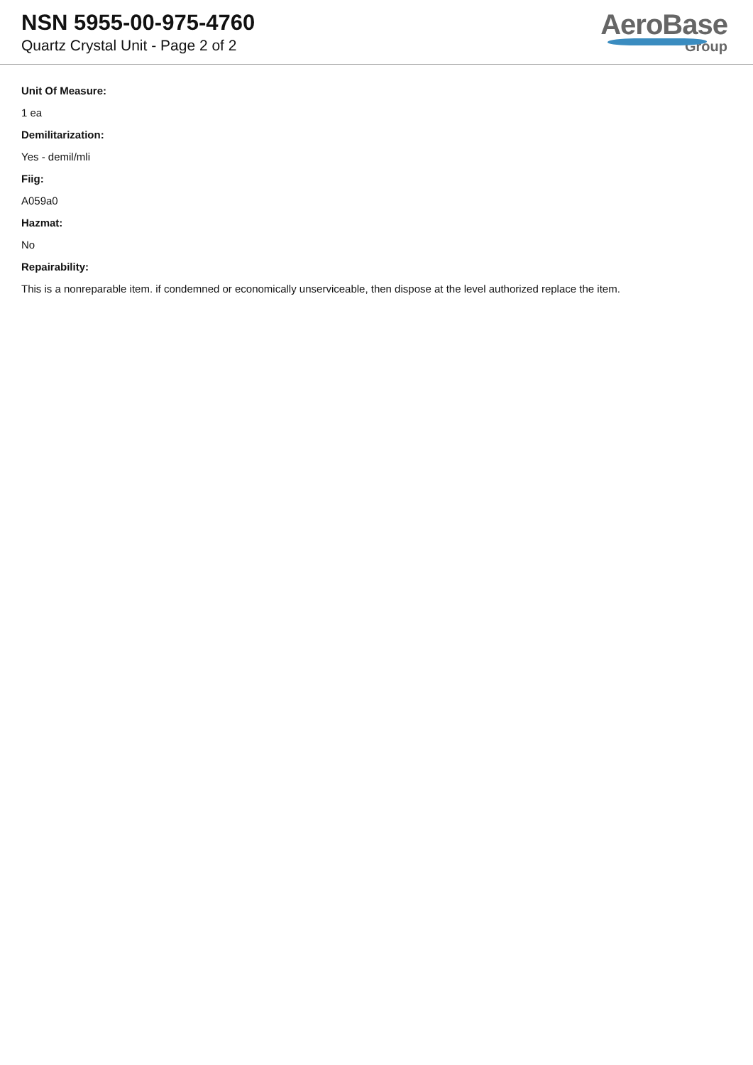NSN 5955-00-975-4760
Quartz Crystal Unit - Page 2 of 2
AeroBase
Group
Unit Of Measure:
1 ea
Demilitarization:
Yes - demil/mli
Fiig:
A059a0
Hazmat:
No
Repairability:
This is a nonreparable item. if condemned or economically unserviceable, then dispose at the level authorized replace the item.